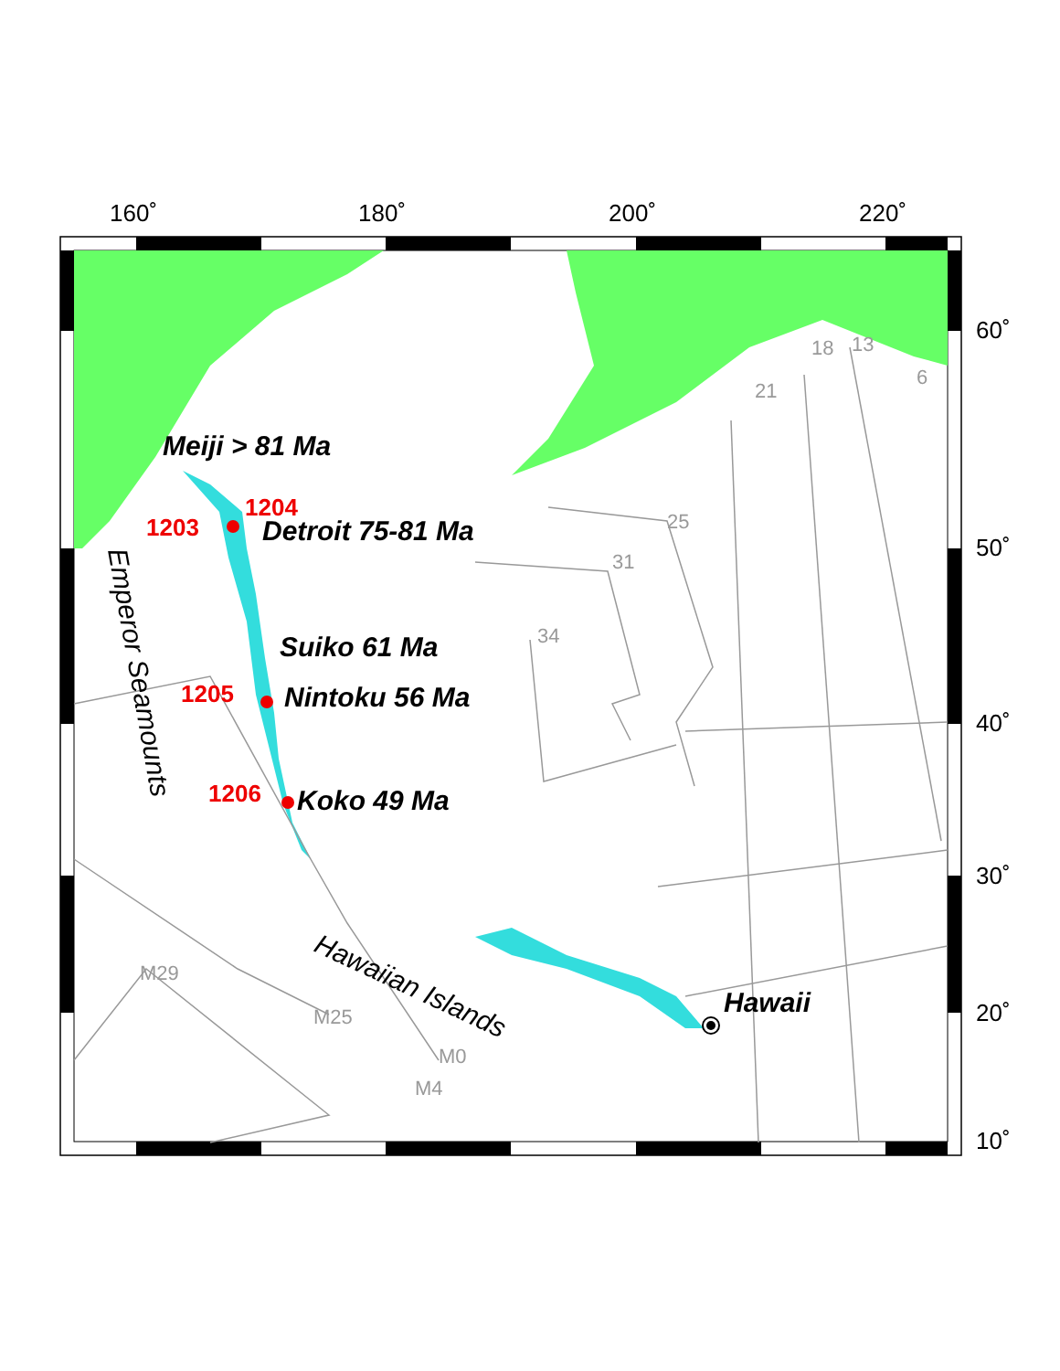160˚
180˚
200˚
220˚
60˚
50˚
40˚
30˚
20˚
10˚
18
13
21
6
25
31
34
M29
M25
M0
M4
Meiji > 81 Ma
Detroit 75-81 Ma
Suiko 61 Ma
Nintoku 56 Ma
Koko 49 Ma
Hawaii
1204
1203
1205
1206
Emperor Seamounts
Hawaiian Islands